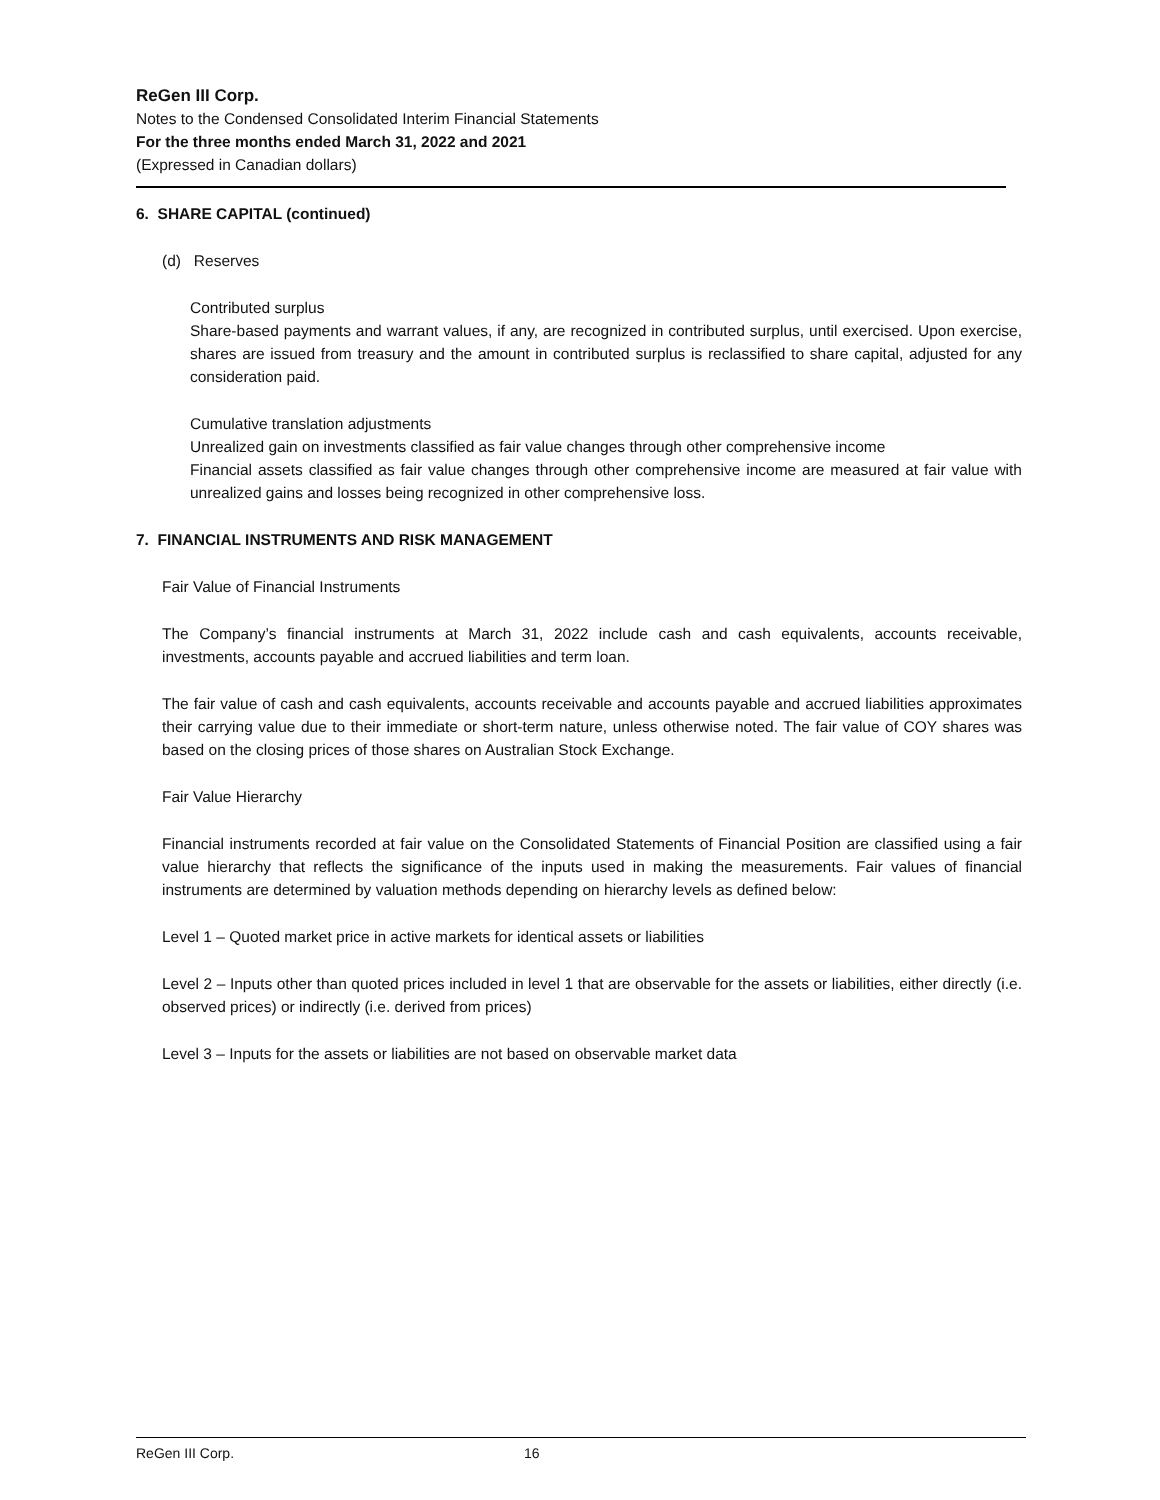ReGen III Corp.
Notes to the Condensed Consolidated Interim Financial Statements
For the three months ended March 31, 2022 and 2021
(Expressed in Canadian dollars)
6. SHARE CAPITAL (continued)
(d) Reserves
Contributed surplus
Share-based payments and warrant values, if any, are recognized in contributed surplus, until exercised. Upon exercise, shares are issued from treasury and the amount in contributed surplus is reclassified to share capital, adjusted for any consideration paid.
Cumulative translation adjustments
Unrealized gain on investments classified as fair value changes through other comprehensive income
Financial assets classified as fair value changes through other comprehensive income are measured at fair value with unrealized gains and losses being recognized in other comprehensive loss.
7. FINANCIAL INSTRUMENTS AND RISK MANAGEMENT
Fair Value of Financial Instruments
The Company’s financial instruments at March 31, 2022 include cash and cash equivalents, accounts receivable, investments, accounts payable and accrued liabilities and term loan.
The fair value of cash and cash equivalents, accounts receivable and accounts payable and accrued liabilities approximates their carrying value due to their immediate or short-term nature, unless otherwise noted. The fair value of COY shares was based on the closing prices of those shares on Australian Stock Exchange.
Fair Value Hierarchy
Financial instruments recorded at fair value on the Consolidated Statements of Financial Position are classified using a fair value hierarchy that reflects the significance of the inputs used in making the measurements. Fair values of financial instruments are determined by valuation methods depending on hierarchy levels as defined below:
Level 1 – Quoted market price in active markets for identical assets or liabilities
Level 2 – Inputs other than quoted prices included in level 1 that are observable for the assets or liabilities, either directly (i.e. observed prices) or indirectly (i.e. derived from prices)
Level 3 – Inputs for the assets or liabilities are not based on observable market data
ReGen III Corp. 16